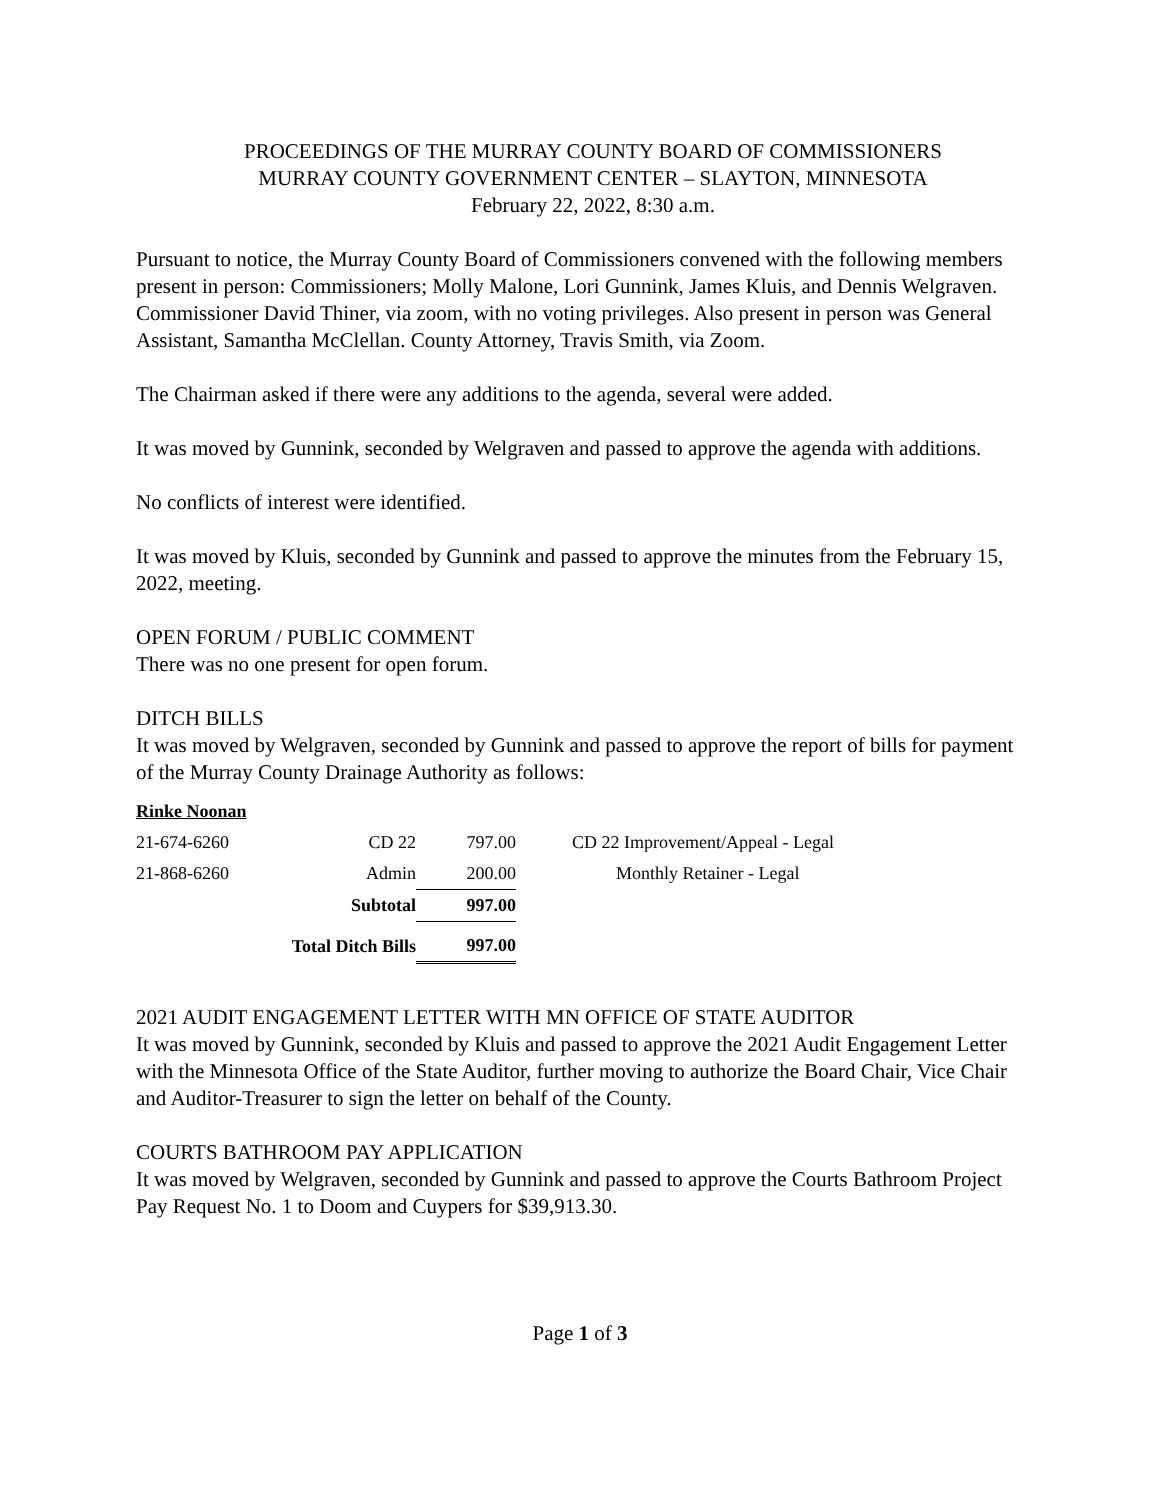PROCEEDINGS OF THE MURRAY COUNTY BOARD OF COMMISSIONERS
MURRAY COUNTY GOVERNMENT CENTER – SLAYTON, MINNESOTA
February 22, 2022, 8:30 a.m.
Pursuant to notice, the Murray County Board of Commissioners convened with the following members present in person: Commissioners; Molly Malone, Lori Gunnink, James Kluis, and Dennis Welgraven. Commissioner David Thiner, via zoom, with no voting privileges. Also present in person was General Assistant, Samantha McClellan. County Attorney, Travis Smith, via Zoom.
The Chairman asked if there were any additions to the agenda, several were added.
It was moved by Gunnink, seconded by Welgraven and passed to approve the agenda with additions.
No conflicts of interest were identified.
It was moved by Kluis, seconded by Gunnink and passed to approve the minutes from the February 15, 2022, meeting.
OPEN FORUM / PUBLIC COMMENT
There was no one present for open forum.
DITCH BILLS
It was moved by Welgraven, seconded by Gunnink and passed to approve the report of bills for payment of the Murray County Drainage Authority as follows:
| Rinke Noonan | | | |
| 21-674-6260 | CD 22 | 797.00 | CD 22 Improvement/Appeal - Legal |
| 21-868-6260 | Admin | 200.00 | Monthly Retainer - Legal |
| | Subtotal | 997.00 | |
| | Total Ditch Bills | 997.00 | |
2021 AUDIT ENGAGEMENT LETTER WITH MN OFFICE OF STATE AUDITOR
It was moved by Gunnink, seconded by Kluis and passed to approve the 2021 Audit Engagement Letter with the Minnesota Office of the State Auditor, further moving to authorize the Board Chair, Vice Chair and Auditor-Treasurer to sign the letter on behalf of the County.
COURTS BATHROOM PAY APPLICATION
It was moved by Welgraven, seconded by Gunnink and passed to approve the Courts Bathroom Project Pay Request No. 1 to Doom and Cuypers for $39,913.30.
Page 1 of 3